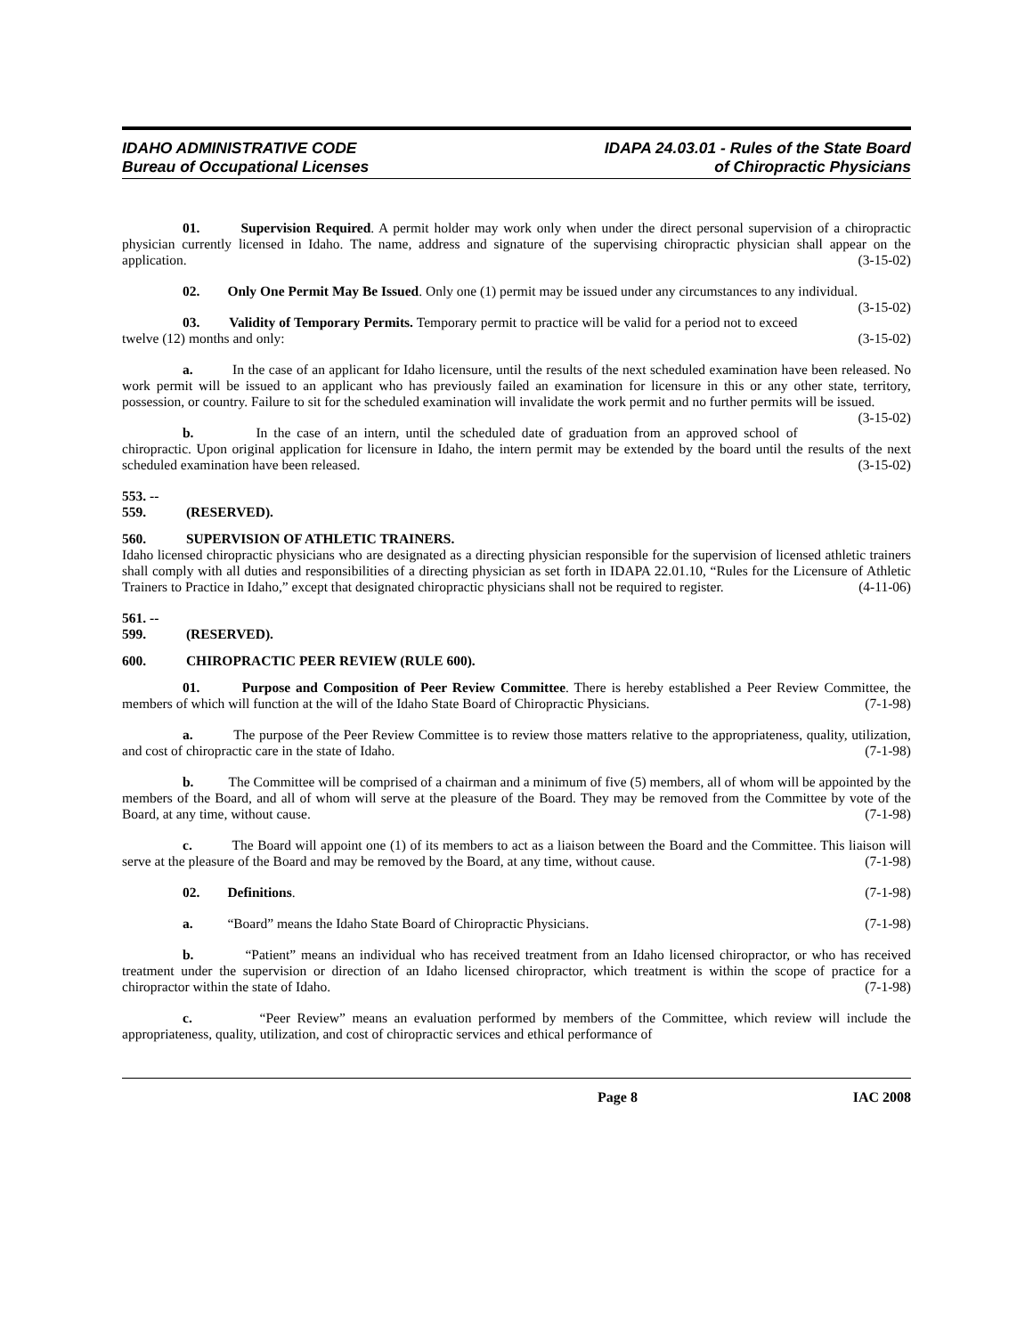IDAHO ADMINISTRATIVE CODE
Bureau of Occupational Licenses
IDAPA 24.03.01 - Rules of the State Board
of Chiropractic Physicians
01. Supervision Required. A permit holder may work only when under the direct personal supervision of a chiropractic physician currently licensed in Idaho. The name, address and signature of the supervising chiropractic physician shall appear on the application. (3-15-02)
02. Only One Permit May Be Issued. Only one (1) permit may be issued under any circumstances to any individual. (3-15-02)
03. Validity of Temporary Permits. Temporary permit to practice will be valid for a period not to exceed twelve (12) months and only: (3-15-02)
a. In the case of an applicant for Idaho licensure, until the results of the next scheduled examination have been released. No work permit will be issued to an applicant who has previously failed an examination for licensure in this or any other state, territory, possession, or country. Failure to sit for the scheduled examination will invalidate the work permit and no further permits will be issued. (3-15-02)
b. In the case of an intern, until the scheduled date of graduation from an approved school of chiropractic. Upon original application for licensure in Idaho, the intern permit may be extended by the board until the results of the next scheduled examination have been released. (3-15-02)
553. -- 559. (RESERVED).
560. SUPERVISION OF ATHLETIC TRAINERS.
Idaho licensed chiropractic physicians who are designated as a directing physician responsible for the supervision of licensed athletic trainers shall comply with all duties and responsibilities of a directing physician as set forth in IDAPA 22.01.10, “Rules for the Licensure of Athletic Trainers to Practice in Idaho,” except that designated chiropractic physicians shall not be required to register. (4-11-06)
561. -- 599. (RESERVED).
600. CHIROPRACTIC PEER REVIEW (RULE 600).
01. Purpose and Composition of Peer Review Committee. There is hereby established a Peer Review Committee, the members of which will function at the will of the Idaho State Board of Chiropractic Physicians. (7-1-98)
a. The purpose of the Peer Review Committee is to review those matters relative to the appropriateness, quality, utilization, and cost of chiropractic care in the state of Idaho. (7-1-98)
b. The Committee will be comprised of a chairman and a minimum of five (5) members, all of whom will be appointed by the members of the Board, and all of whom will serve at the pleasure of the Board. They may be removed from the Committee by vote of the Board, at any time, without cause. (7-1-98)
c. The Board will appoint one (1) of its members to act as a liaison between the Board and the Committee. This liaison will serve at the pleasure of the Board and may be removed by the Board, at any time, without cause. (7-1-98)
02. Definitions. (7-1-98)
a. “Board” means the Idaho State Board of Chiropractic Physicians. (7-1-98)
b. “Patient” means an individual who has received treatment from an Idaho licensed chiropractor, or who has received treatment under the supervision or direction of an Idaho licensed chiropractor, which treatment is within the scope of practice for a chiropractor within the state of Idaho. (7-1-98)
c. “Peer Review” means an evaluation performed by members of the Committee, which review will include the appropriateness, quality, utilization, and cost of chiropractic services and ethical performance of
Page 8 IAC 2008